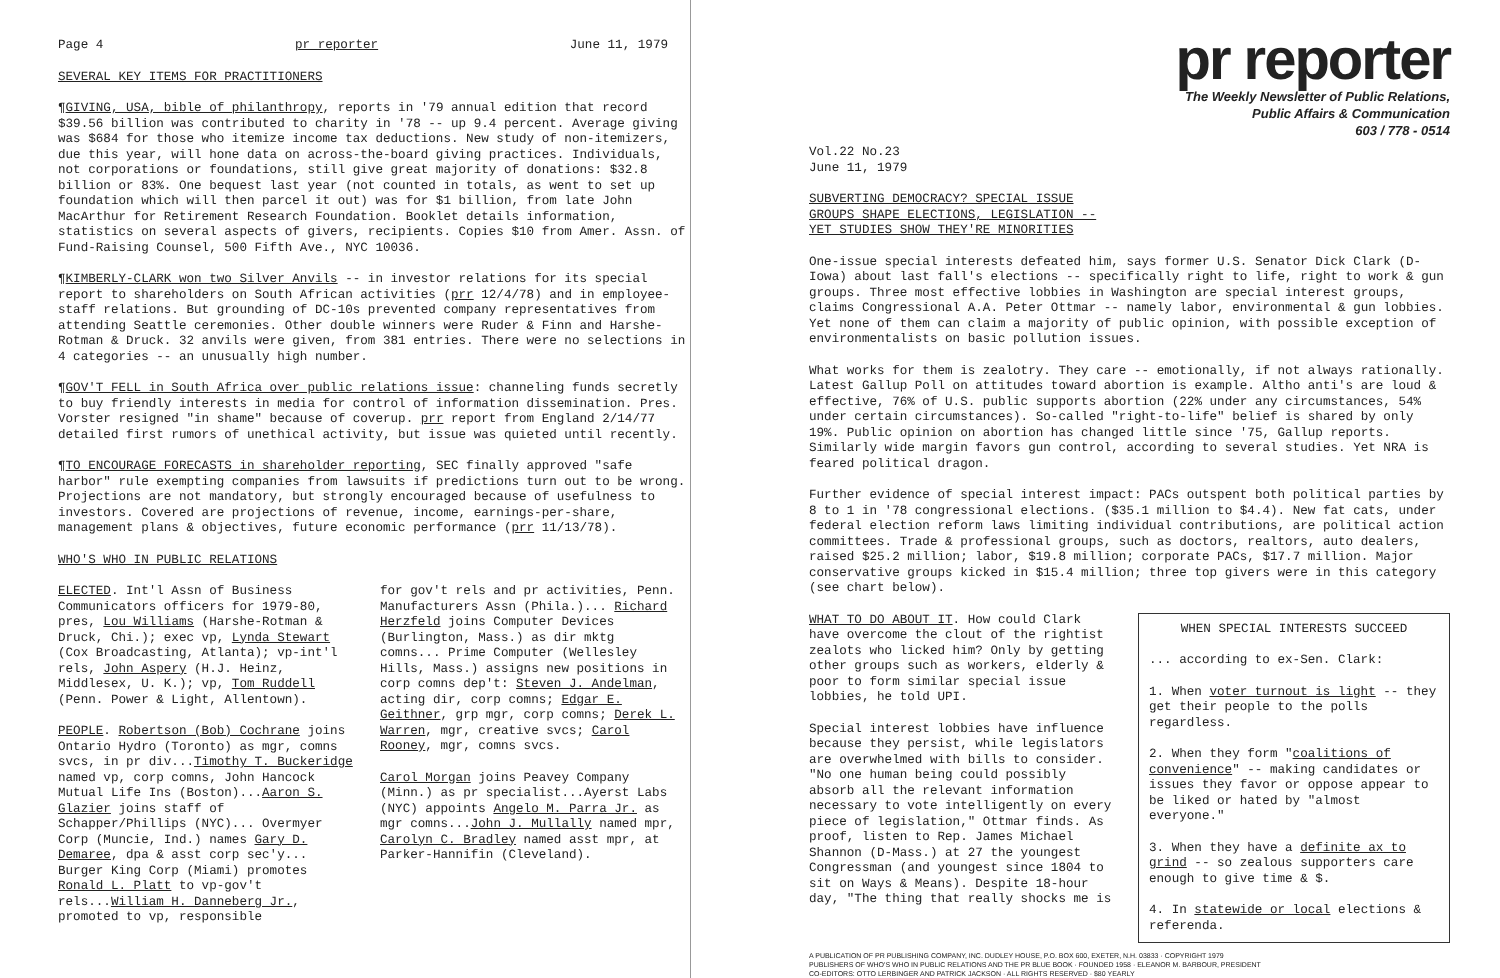Page 4 pr reporter June 11, 1979
SEVERAL KEY ITEMS FOR PRACTITIONERS
¶GIVING, USA, bible of philanthropy, reports in '79 annual edition that record $39.56 billion was contributed to charity in '78 -- up 9.4 percent. Average giving was $684 for those who itemize income tax deductions. New study of non-itemizers, due this year, will hone data on across-the-board giving practices. Individuals, not corporations or foundations, still give great majority of donations: $32.8 billion or 83%. One bequest last year (not counted in totals, as went to set up foundation which will then parcel it out) was for $1 billion, from late John MacArthur for Retirement Research Foundation. Booklet details information, statistics on several aspects of givers, recipients. Copies $10 from Amer. Assn. of Fund-Raising Counsel, 500 Fifth Ave., NYC 10036.
¶KIMBERLY-CLARK won two Silver Anvils -- in investor relations for its special report to shareholders on South African activities (prr 12/4/78) and in employee-staff relations. But grounding of DC-10s prevented company representatives from attending Seattle ceremonies. Other double winners were Ruder & Finn and Harshe-Rotman & Druck. 32 anvils were given, from 381 entries. There were no selections in 4 categories -- an unusually high number.
¶GOV'T FELL in South Africa over public relations issue: channeling funds secretly to buy friendly interests in media for control of information dissemination. Pres. Vorster resigned "in shame" because of coverup. prr report from England 2/14/77 detailed first rumors of unethical activity, but issue was quieted until recently.
¶TO ENCOURAGE FORECASTS in shareholder reporting, SEC finally approved "safe harbor" rule exempting companies from lawsuits if predictions turn out to be wrong. Projections are not mandatory, but strongly encouraged because of usefulness to investors. Covered are projections of revenue, income, earnings-per-share, management plans & objectives, future economic performance (prr 11/13/78).
WHO'S WHO IN PUBLIC RELATIONS
ELECTED. Int'l Assn of Business Communicators officers for 1979-80, pres, Lou Williams (Harshe-Rotman & Druck, Chi.); exec vp, Lynda Stewart (Cox Broadcasting, Atlanta); vp-int'l rels, John Aspery (H.J. Heinz, Middlesex, U. K.); vp, Tom Ruddell (Penn. Power & Light, Allentown).
PEOPLE. Robertson (Bob) Cochrane joins Ontario Hydro (Toronto) as mgr, comns svcs, in pr div...Timothy T. Buckeridge named vp, corp comns, John Hancock Mutual Life Ins (Boston)...Aaron S. Glazier joins staff of Schapper/Phillips (NYC)... Overmyer Corp (Muncie, Ind.) names Gary D. Demaree, dpa & asst corp sec'y... Burger King Corp (Miami) promotes Ronald L. Platt to vp-gov't rels...William H. Danneberg Jr., promoted to vp, responsible
for gov't rels and pr activities, Penn. Manufacturers Assn (Phila.)... Richard Herzfeld joins Computer Devices (Burlington, Mass.) as dir mktg comns... Prime Computer (Wellesley Hills, Mass.) assigns new positions in corp comns dep't: Steven J. Andelman, acting dir, corp comns; Edgar E. Geithner, grp mgr, corp comns; Derek L. Warren, mgr, creative svcs; Carol Rooney, mgr, comns svcs.
Carol Morgan joins Peavey Company (Minn.) as pr specialist...Ayerst Labs (NYC) appoints Angelo M. Parra Jr. as mgr comns...John J. Mullally named mpr, Carolyn C. Bradley named asst mpr, at Parker-Hannifin (Cleveland).
pr reporter
The Weekly Newsletter of Public Relations,
Public Affairs & Communication
603 / 778 - 0514
Vol.22 No.23
June 11, 1979
SUBVERTING DEMOCRACY? SPECIAL ISSUE
GROUPS SHAPE ELECTIONS, LEGISLATION --
YET STUDIES SHOW THEY'RE MINORITIES
One-issue special interests defeated him, says former U.S. Senator Dick Clark (D-Iowa) about last fall's elections -- specifically right to life, right to work & gun groups. Three most effective lobbies in Washington are special interest groups, claims Congressional A.A. Peter Ottmar -- namely labor, environmental & gun lobbies. Yet none of them can claim a majority of public opinion, with possible exception of environmentalists on basic pollution issues.
What works for them is zealotry. They care -- emotionally, if not always rationally. Latest Gallup Poll on attitudes toward abortion is example. Altho anti's are loud & effective, 76% of U.S. public supports abortion (22% under any circumstances, 54% under certain circumstances). So-called "right-to-life" belief is shared by only 19%. Public opinion on abortion has changed little since '75, Gallup reports. Similarly wide margin favors gun control, according to several studies. Yet NRA is feared political dragon.
Further evidence of special interest impact: PACs outspent both political parties by 8 to 1 in '78 congressional elections. ($35.1 million to $4.4). New fat cats, under federal election reform laws limiting individual contributions, are political action committees. Trade & professional groups, such as doctors, realtors, auto dealers, raised $25.2 million; labor, $19.8 million; corporate PACs, $17.7 million. Major conservative groups kicked in $15.4 million; three top givers were in this category (see chart below).
WHAT TO DO ABOUT IT. How could Clark have overcome the clout of the rightist zealots who licked him? Only by getting other groups such as workers, elderly & poor to form similar special issue lobbies, he told UPI.
Special interest lobbies have influence because they persist, while legislators are overwhelmed with bills to consider. "No one human being could possibly absorb all the relevant information necessary to vote intelligently on every piece of legislation," Ottmar finds. As proof, listen to Rep. James Michael Shannon (D-Mass.) at 27 the youngest Congressman (and youngest since 1804 to sit on Ways & Means). Despite 18-hour day, "The thing that really shocks me is
WHEN SPECIAL INTERESTS SUCCEED
... according to ex-Sen. Clark:
1. When voter turnout is light -- they get their people to the polls regardless.
2. When they form "coalitions of convenience" -- making candidates or issues they favor or oppose appear to be liked or hated by "almost everyone."
3. When they have a definite ax to grind -- so zealous supporters care enough to give time & $.
4. In statewide or local elections & referenda.
A PUBLICATION OF PR PUBLISHING COMPANY, INC. DUDLEY HOUSE, P.O. BOX 600, EXETER, N.H. 03833 · COPYRIGHT 1979
PUBLISHERS OF WHO'S WHO IN PUBLIC RELATIONS AND THE PR BLUE BOOK · FOUNDED 1958 · ELEANOR M. BARBOUR, PRESIDENT
CO-EDITORS: OTTO LERBINGER AND PATRICK JACKSON · ALL RIGHTS RESERVED · $80 YEARLY